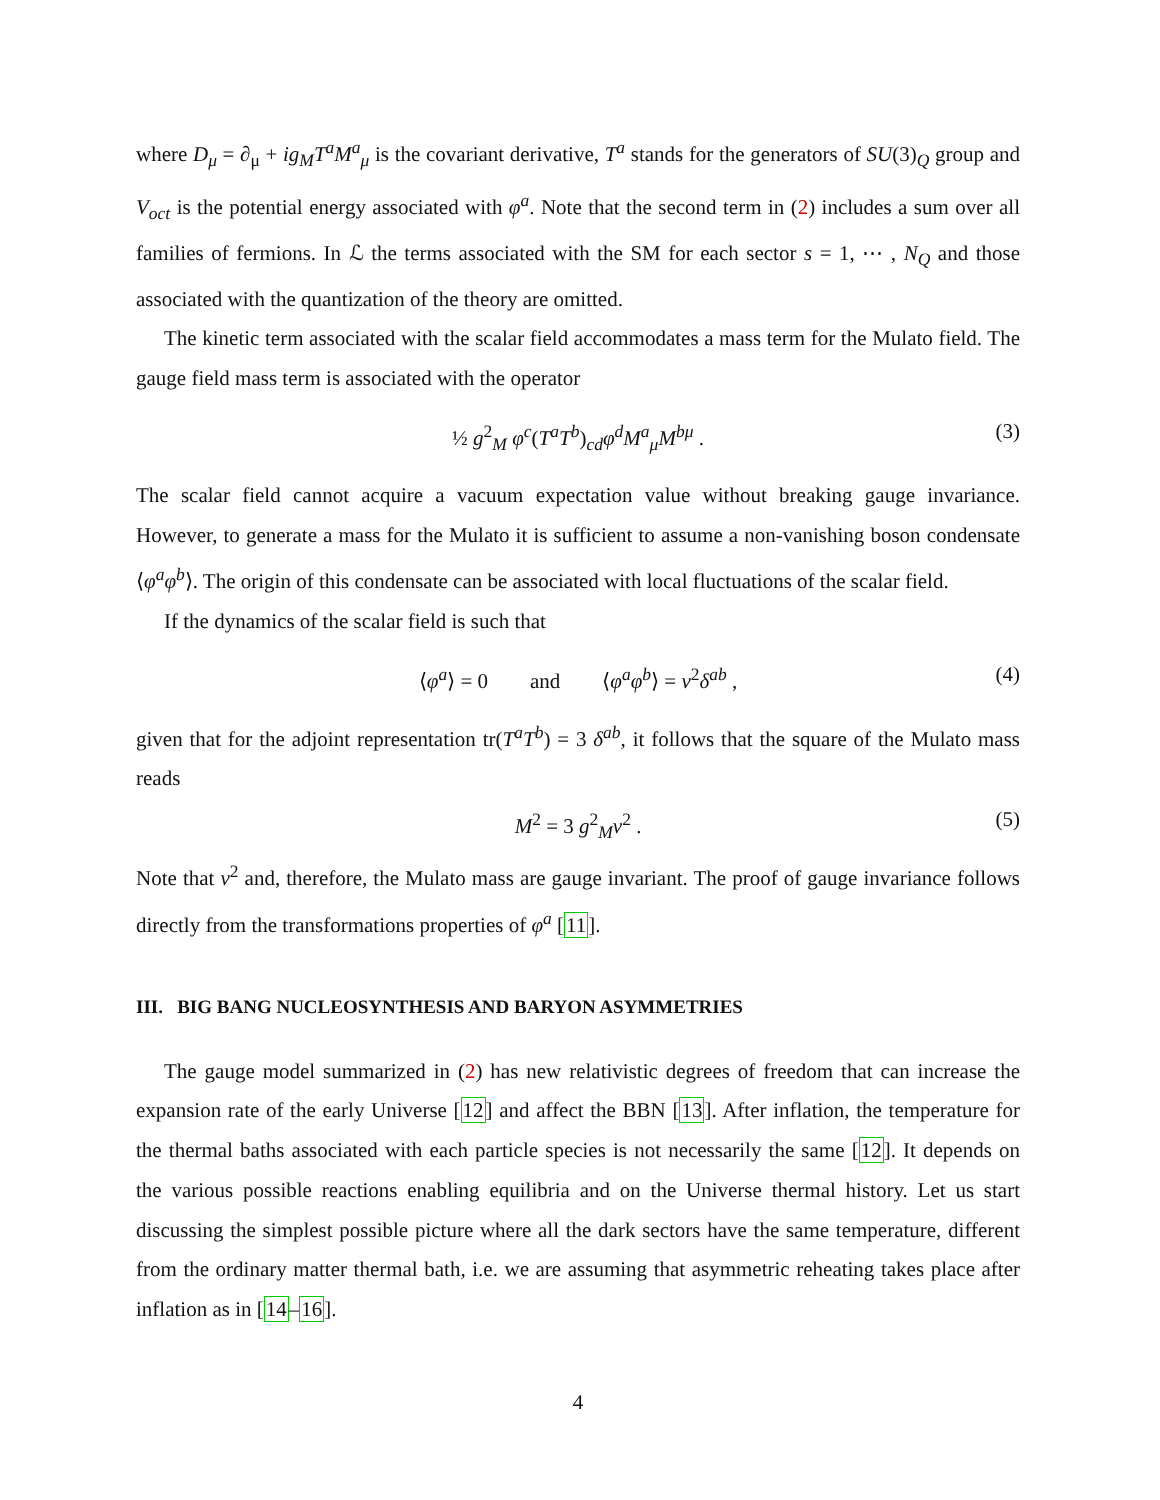where D<sub>μ</sub> = ∂<sub>μ</sub> + ig<sub>M</sub>T<sup>a</sup>M<sup>a</sup><sub>μ</sub> is the covariant derivative, T<sup>a</sup> stands for the generators of SU(3)<sub>Q</sub> group and V<sub>oct</sub> is the potential energy associated with φ<sup>a</sup>. Note that the second term in (2) includes a sum over all families of fermions. In ℒ the terms associated with the SM for each sector s = 1, ⋯ , N<sub>Q</sub> and those associated with the quantization of the theory are omitted.
The kinetic term associated with the scalar field accommodates a mass term for the Mulato field. The gauge field mass term is associated with the operator
½ g<sup>2</sup><sub>M</sub> φ<sup>c</sup>(T<sup>a</sup>T<sup>b</sup>)<sub>cd</sub>φ<sup>d</sup>M<sup>a</sup><sub>μ</sub>M<sup>bμ</sup> . (3)
The scalar field cannot acquire a vacuum expectation value without breaking gauge invariance. However, to generate a mass for the Mulato it is sufficient to assume a non-vanishing boson condensate ⟨φ<sup>a</sup>φ<sup>b</sup>⟩. The origin of this condensate can be associated with local fluctuations of the scalar field.
If the dynamics of the scalar field is such that
⟨φ<sup>a</sup>⟩ = 0 and ⟨φ<sup>a</sup>φ<sup>b</sup>⟩ = v<sup>2</sup>δ<sup>ab</sup> , (4)
given that for the adjoint representation tr(T<sup>a</sup>T<sup>b</sup>) = 3 δ<sup>ab</sup>, it follows that the square of the Mulato mass reads
M<sup>2</sup> = 3 g<sup>2</sup><sub>M</sub>v<sup>2</sup> . (5)
Note that v<sup>2</sup> and, therefore, the Mulato mass are gauge invariant. The proof of gauge invariance follows directly from the transformations properties of φ<sup>a</sup> [11].
III. BIG BANG NUCLEOSYNTHESIS AND BARYON ASYMMETRIES
The gauge model summarized in (2) has new relativistic degrees of freedom that can increase the expansion rate of the early Universe [12] and affect the BBN [13]. After inflation, the temperature for the thermal baths associated with each particle species is not necessarily the same [12]. It depends on the various possible reactions enabling equilibria and on the Universe thermal history. Let us start discussing the simplest possible picture where all the dark sectors have the same temperature, different from the ordinary matter thermal bath, i.e. we are assuming that asymmetric reheating takes place after inflation as in [14–16].
4